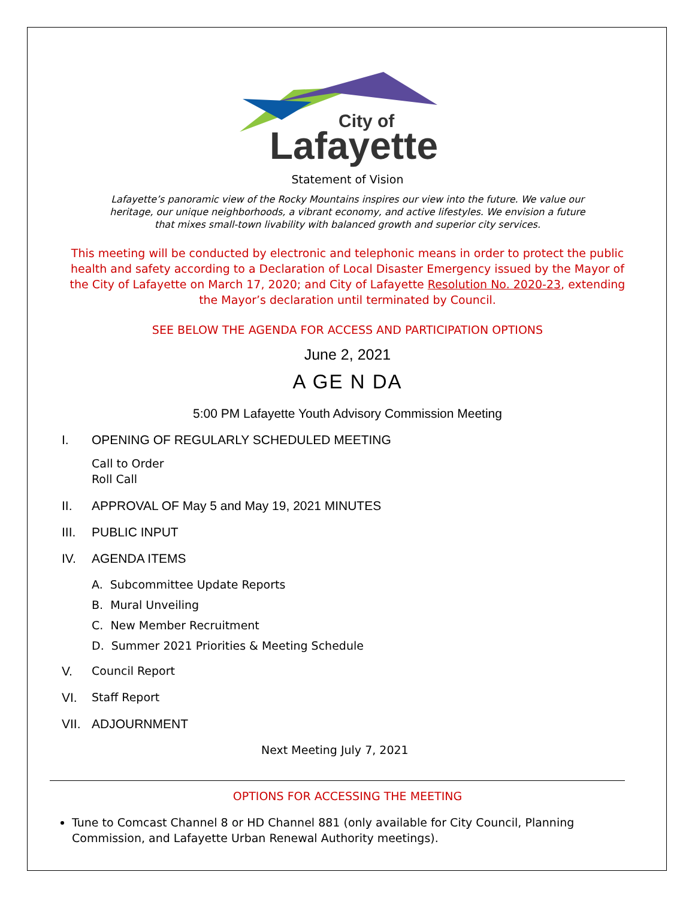City of
Lafayette
Statement of Vision
Lafayette’s panoramic view of the Rocky Mountains inspires our view into the future. We value our heritage, our unique neighborhoods, a vibrant economy, and active lifestyles. We envision a future that mixes small-town livability with balanced growth and superior city services.
This meeting will be conducted by electronic and telephonic means in order to protect the public health and safety according to a Declaration of Local Disaster Emergency issued by the Mayor of the City of Lafayette on March 17, 2020; and City of Lafayette Resolution No. 2020-23, extending the Mayor’s declaration until terminated by Council.
SEE BELOW THE AGENDA FOR ACCESS AND PARTICIPATION OPTIONS
June 2, 2021
A GE N DA
5:00 PM Lafayette Youth Advisory Commission Meeting
I. OPENING OF REGULARLY SCHEDULED MEETING
Call to Order
Roll Call
II. APPROVAL OF May 5 and May 19, 2021 MINUTES
III. PUBLIC INPUT
IV. AGENDA ITEMS
A. Subcommittee Update Reports
B. Mural Unveiling
C. New Member Recruitment
D. Summer 2021 Priorities & Meeting Schedule
V. Council Report
VI. Staff Report
VII. ADJOURNMENT
Next Meeting July 7, 2021
OPTIONS FOR ACCESSING THE MEETING
Tune to Comcast Channel 8 or HD Channel 881 (only available for City Council, Planning Commission, and Lafayette Urban Renewal Authority meetings).